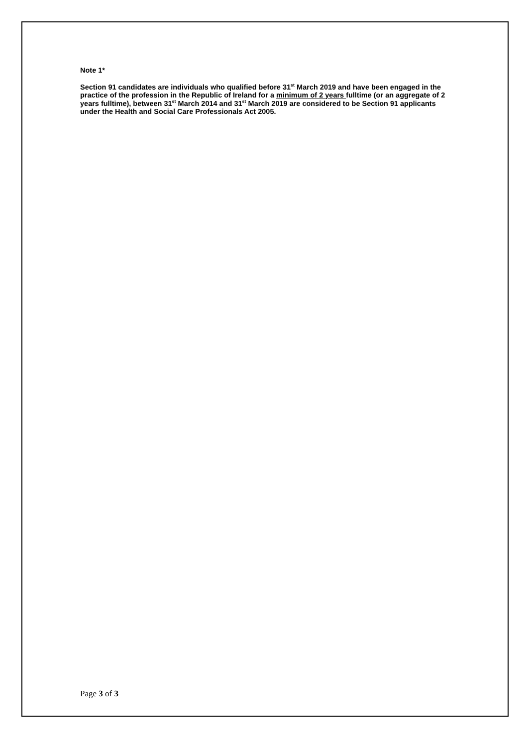Note 1*
Section 91 candidates are individuals who qualified before 31<sup>st</sup> March 2019 and have been engaged in the practice of the profession in the Republic of Ireland for a minimum of 2 years fulltime (or an aggregate of 2 years fulltime), between 31<sup>st</sup> March 2014 and 31<sup>st</sup> March 2019 are considered to be Section 91 applicants under the Health and Social Care Professionals Act 2005.
Page 3 of 3